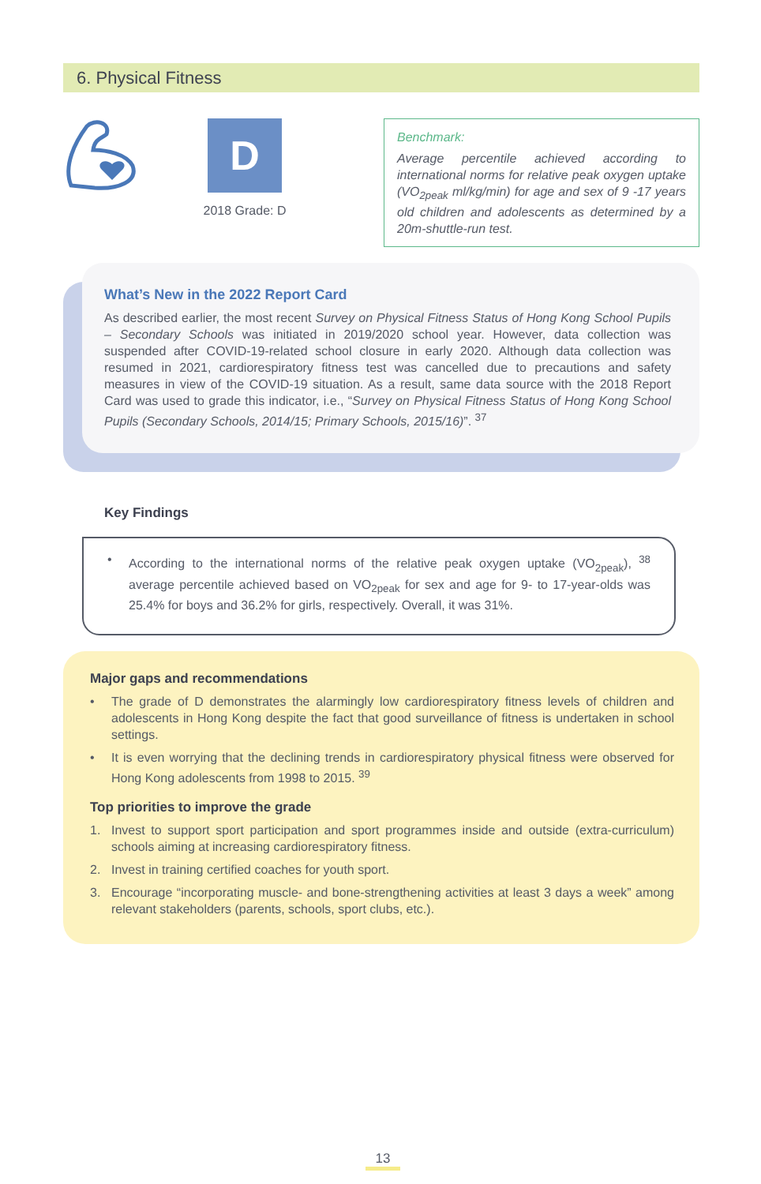6. Physical Fitness
D
2018 Grade: D
Benchmark:
Average percentile achieved according to international norms for relative peak oxygen uptake (VO<sub>2peak</sub> ml/kg/min) for age and sex of 9 -17 years old children and adolescents as determined by a 20m-shuttle-run test.
What’s New in the 2022 Report Card
As described earlier, the most recent Survey on Physical Fitness Status of Hong Kong School Pupils – Secondary Schools was initiated in 2019/2020 school year. However, data collection was suspended after COVID-19-related school closure in early 2020. Although data collection was resumed in 2021, cardiorespiratory fitness test was cancelled due to precautions and safety measures in view of the COVID-19 situation. As a result, same data source with the 2018 Report Card was used to grade this indicator, i.e., “Survey on Physical Fitness Status of Hong Kong School Pupils (Secondary Schools, 2014/15; Primary Schools, 2015/16)”. <sup>37</sup>
Key Findings
• According to the international norms of the relative peak oxygen uptake (VO<sub>2peak</sub>), <sup>38</sup> average percentile achieved based on VO<sub>2peak</sub> for sex and age for 9- to 17-year-olds was 25.4% for boys and 36.2% for girls, respectively. Overall, it was 31%.
Major gaps and recommendations
• The grade of D demonstrates the alarmingly low cardiorespiratory fitness levels of children and adolescents in Hong Kong despite the fact that good surveillance of fitness is undertaken in school settings.
• It is even worrying that the declining trends in cardiorespiratory physical fitness were observed for Hong Kong adolescents from 1998 to 2015. <sup>39</sup>
Top priorities to improve the grade
1. Invest to support sport participation and sport programmes inside and outside (extra-curriculum) schools aiming at increasing cardiorespiratory fitness.
2. Invest in training certified coaches for youth sport.
3. Encourage “incorporating muscle- and bone-strengthening activities at least 3 days a week” among relevant stakeholders (parents, schools, sport clubs, etc.).
13